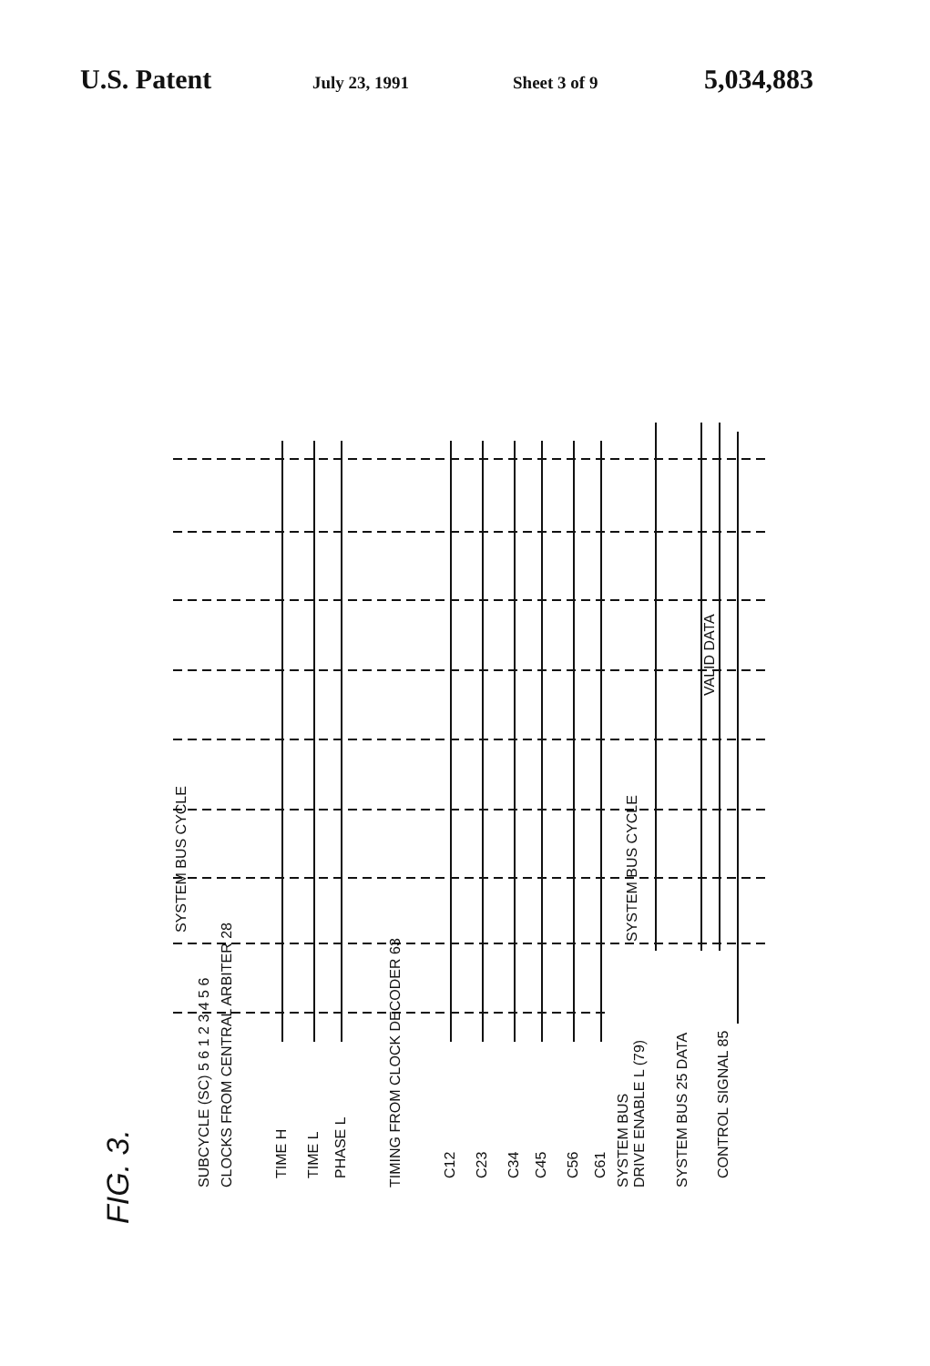U.S. Patent July 23, 1991 Sheet 3 of 9 5,034,883
SYSTEM BUS CYCLE
SYSTEM BUS CYCLE
VALID DATA
FIG. 3.
SUBCYCLE (SC) 5 6 1 2 3 4 5 6 CLOCKS FROM CENTRAL ARBITER 28
TIME H TIME L PHASE L
TIMING FROM CLOCK DECODER 63
C12 C23 C34 C45 C56 C61
SYSTEM BUS
DRIVE ENABLE L (79)
SYSTEM BUS 25 DATA
CONTROL SIGNAL 85